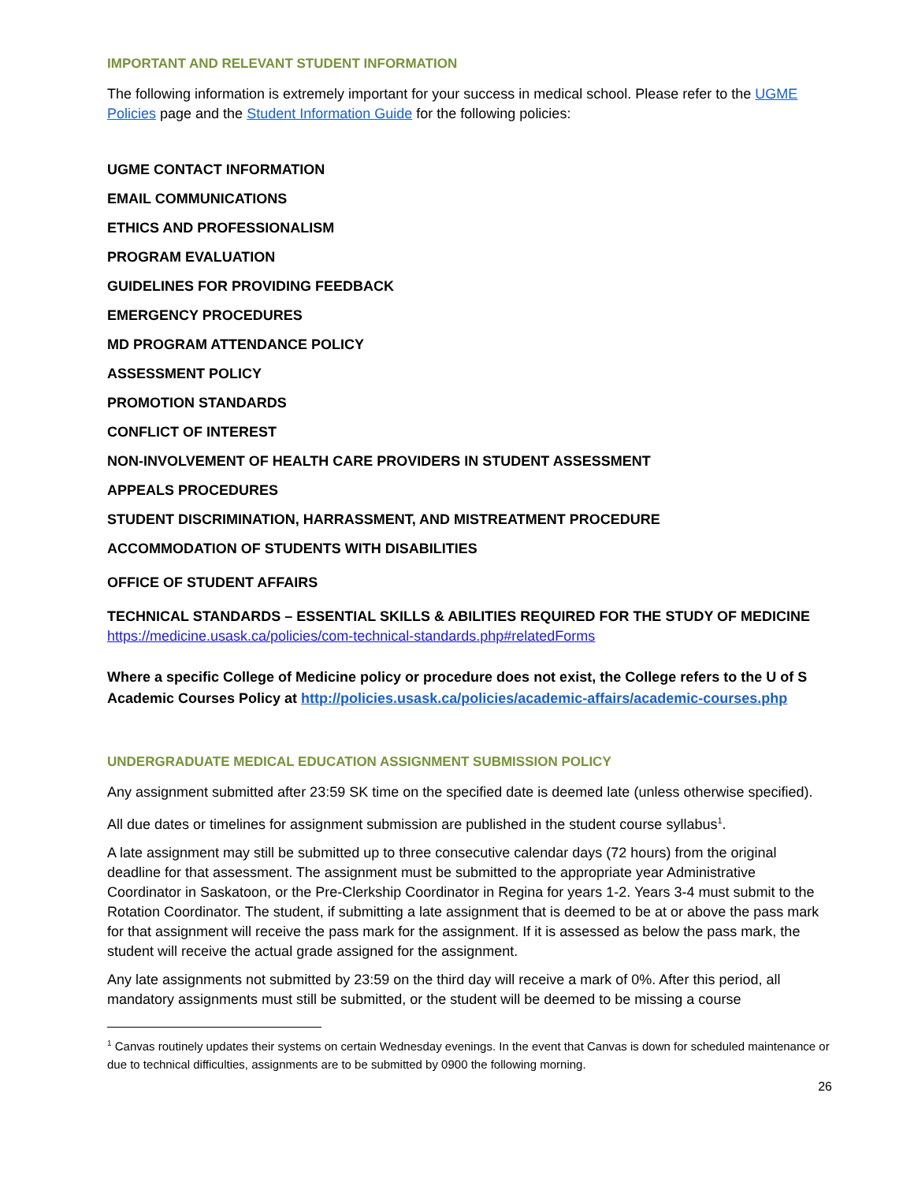IMPORTANT AND RELEVANT STUDENT INFORMATION
The following information is extremely important for your success in medical school. Please refer to the UGME Policies page and the Student Information Guide for the following policies:
UGME CONTACT INFORMATION
EMAIL COMMUNICATIONS
ETHICS AND PROFESSIONALISM
PROGRAM EVALUATION
GUIDELINES FOR PROVIDING FEEDBACK
EMERGENCY PROCEDURES
MD PROGRAM ATTENDANCE POLICY
ASSESSMENT POLICY
PROMOTION STANDARDS
CONFLICT OF INTEREST
NON-INVOLVEMENT OF HEALTH CARE PROVIDERS IN STUDENT ASSESSMENT
APPEALS PROCEDURES
STUDENT DISCRIMINATION, HARRASSMENT, AND MISTREATMENT PROCEDURE
ACCOMMODATION OF STUDENTS WITH DISABILITIES
OFFICE OF STUDENT AFFAIRS
TECHNICAL STANDARDS – ESSENTIAL SKILLS & ABILITIES REQUIRED FOR THE STUDY OF MEDICINE
https://medicine.usask.ca/policies/com-technical-standards.php#relatedForms
Where a specific College of Medicine policy or procedure does not exist, the College refers to the U of S Academic Courses Policy at http://policies.usask.ca/policies/academic-affairs/academic-courses.php
UNDERGRADUATE MEDICAL EDUCATION ASSIGNMENT SUBMISSION POLICY
Any assignment submitted after 23:59 SK time on the specified date is deemed late (unless otherwise specified).
All due dates or timelines for assignment submission are published in the student course syllabus<sup>1</sup>.
A late assignment may still be submitted up to three consecutive calendar days (72 hours) from the original deadline for that assessment. The assignment must be submitted to the appropriate year Administrative Coordinator in Saskatoon, or the Pre-Clerkship Coordinator in Regina for years 1-2. Years 3-4 must submit to the Rotation Coordinator. The student, if submitting a late assignment that is deemed to be at or above the pass mark for that assignment will receive the pass mark for the assignment. If it is assessed as below the pass mark, the student will receive the actual grade assigned for the assignment.
Any late assignments not submitted by 23:59 on the third day will receive a mark of 0%. After this period, all mandatory assignments must still be submitted, or the student will be deemed to be missing a course
<sup>1</sup> Canvas routinely updates their systems on certain Wednesday evenings. In the event that Canvas is down for scheduled maintenance or due to technical difficulties, assignments are to be submitted by 0900 the following morning.
26